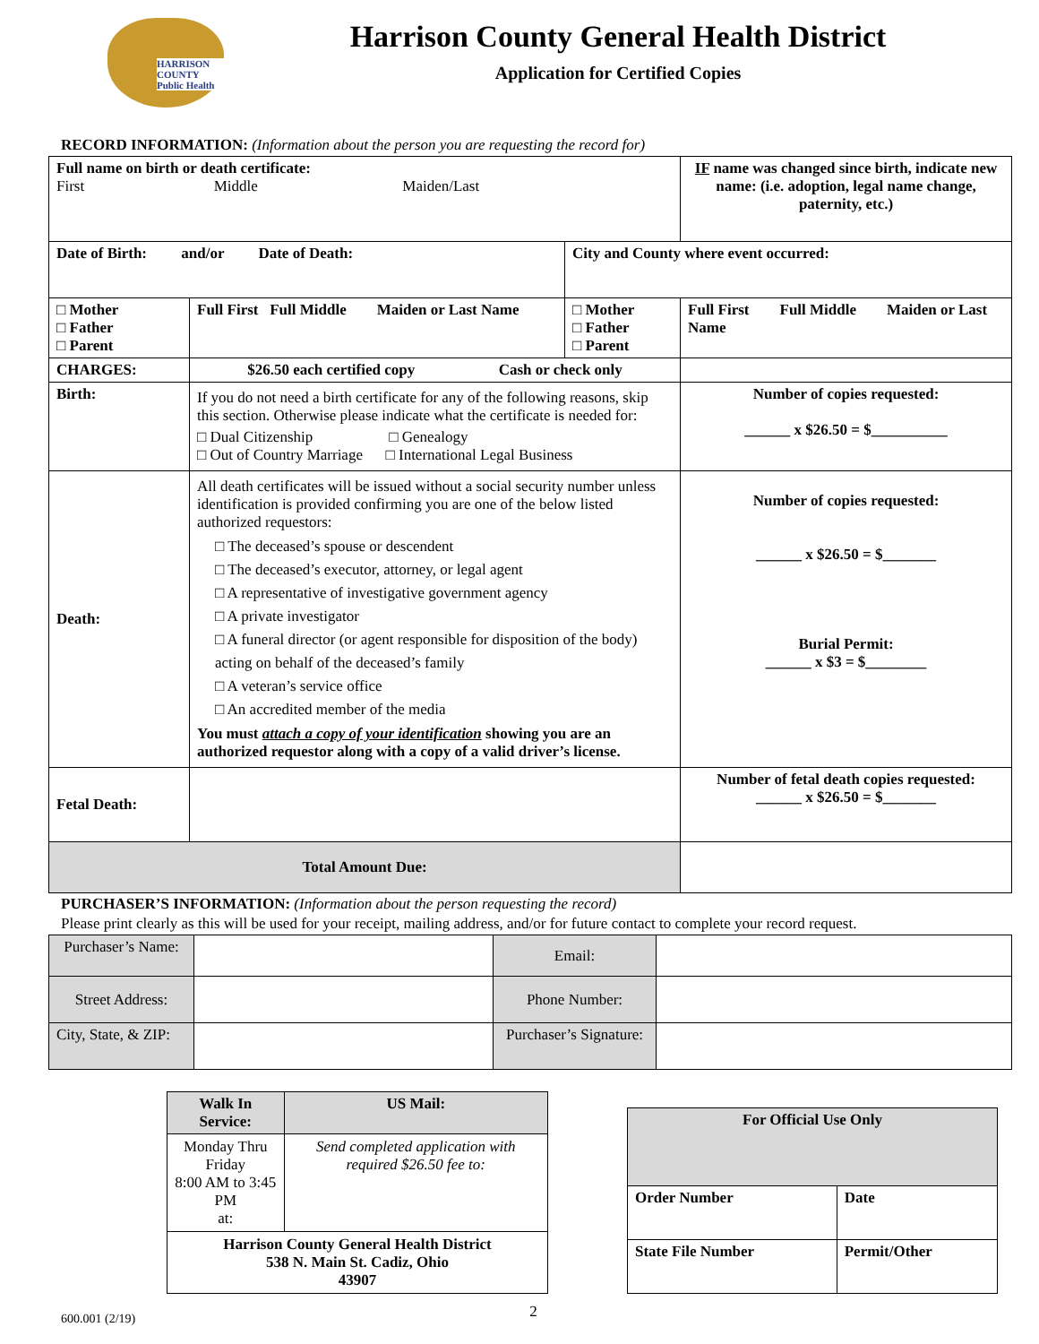HARRISON COUNTY Public Health
Harrison County General Health District
Application for Certified Copies
RECORD INFORMATION: (Information about the person you are requesting the record for)
| Full name on birth or death certificate: First Middle Maiden/Last | | | IF name was changed since birth, indicate new name: (i.e. adoption, legal name change, paternity, etc.) |
| Date of Birth: and/or Date of Death: | | City and County where event occurred: | |
| □ Mother □ Father □ Parent | Full First Full Middle Maiden or Last Name | □ Mother □ Father □ Parent | Full First Full Middle Maiden or Last Name |
| CHARGES: | $26.50 each certified copy Cash or check only | | |
| Birth: | If you do not need a birth certificate for any of the following reasons, skip this section. Otherwise please indicate what the certificate is needed for: □ Dual Citizenship □ Genealogy □ Out of Country Marriage □ International Legal Business | | Number of copies requested: ______ x $26.50 = $__________ |
| Death: | All death certificates will be issued without a social security number unless identification is provided confirming you are one of the below listed authorized requestors: □ The deceased’s spouse or descendent □ The deceased’s executor, attorney, or legal agent □ A representative of investigative government agency □ A private investigator □ A funeral director (or agent responsible for disposition of the body) acting on behalf of the deceased’s family □ A veteran’s service office □ An accredited member of the media You must attach a copy of your identification showing you are an authorized requestor along with a copy of a valid driver’s license. | | Number of copies requested: ______ x $26.50 = $_______ Burial Permit: ______ x $3 = $________ |
| Fetal Death: | | | Number of fetal death copies requested: ______ x $26.50 = $_______ |
| Total Amount Due: | | | |
PURCHASER’S INFORMATION: (Information about the person requesting the record)
Please print clearly as this will be used for your receipt, mailing address, and/or for future contact to complete your record request.
| Purchaser’s Name: | | Email: | |
| Street Address: | | Phone Number: | |
| City, State, & ZIP: | | Purchaser’s Signature: | |
| Walk In Service: | US Mail: |
| --- | --- |
| Monday Thru Friday 8:00 AM to 3:45 PM at: | Send completed application with required $26.50 fee to: |
| Harrison County General Health District 538 N. Main St. Cadiz, Ohio 43907 | |
| For Official Use Only | |
| --- | --- |
| Order Number | Date |
| State File Number | Permit/Other |
600.001 (2/19) 2